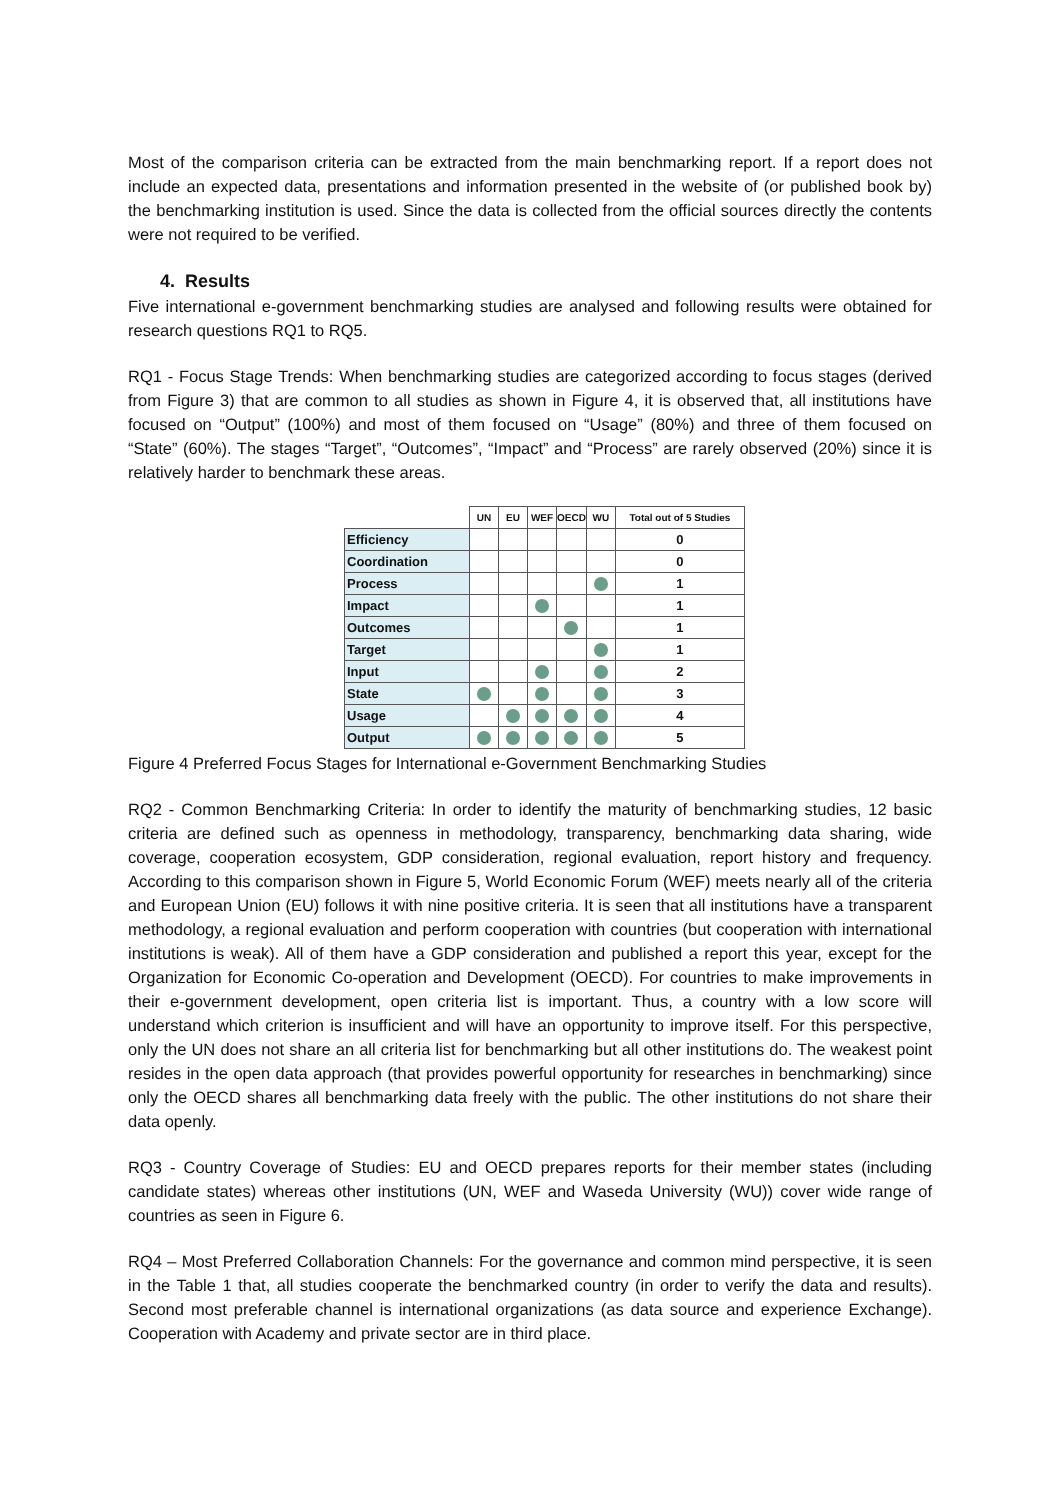Most of the comparison criteria can be extracted from the main benchmarking report. If a report does not include an expected data, presentations and information presented in the website of (or published book by) the benchmarking institution is used. Since the data is collected from the official sources directly the contents were not required to be verified.
4. Results
Five international e-government benchmarking studies are analysed and following results were obtained for research questions RQ1 to RQ5.
RQ1 - Focus Stage Trends: When benchmarking studies are categorized according to focus stages (derived from Figure 3) that are common to all studies as shown in Figure 4, it is observed that, all institutions have focused on “Output” (100%) and most of them focused on “Usage” (80%) and three of them focused on “State” (60%). The stages “Target”, “Outcomes”, “Impact” and “Process” are rarely observed (20%) since it is relatively harder to benchmark these areas.
| | UN | EU | WEF | OECD | WU | Total out of 5 Studies |
| Efficiency | | | | | | 0 |
| Coordination | | | | | | 0 |
| Process | | | | | | 1 |
| Impact | | | | | | 1 |
| Outcomes | | | | | | 1 |
| Target | | | | | | 1 |
| Input | | | | | | 2 |
| State | | | | | | 3 |
| Usage | | | | | | 4 |
| Output | | | | | | 5 |
Figure 4 Preferred Focus Stages for International e-Government Benchmarking Studies
RQ2 - Common Benchmarking Criteria: In order to identify the maturity of benchmarking studies, 12 basic criteria are defined such as openness in methodology, transparency, benchmarking data sharing, wide coverage, cooperation ecosystem, GDP consideration, regional evaluation, report history and frequency. According to this comparison shown in Figure 5, World Economic Forum (WEF) meets nearly all of the criteria and European Union (EU) follows it with nine positive criteria. It is seen that all institutions have a transparent methodology, a regional evaluation and perform cooperation with countries (but cooperation with international institutions is weak). All of them have a GDP consideration and published a report this year, except for the Organization for Economic Co-operation and Development (OECD). For countries to make improvements in their e-government development, open criteria list is important. Thus, a country with a low score will understand which criterion is insufficient and will have an opportunity to improve itself. For this perspective, only the UN does not share an all criteria list for benchmarking but all other institutions do. The weakest point resides in the open data approach (that provides powerful opportunity for researches in benchmarking) since only the OECD shares all benchmarking data freely with the public. The other institutions do not share their data openly.
RQ3 - Country Coverage of Studies: EU and OECD prepares reports for their member states (including candidate states) whereas other institutions (UN, WEF and Waseda University (WU)) cover wide range of countries as seen in Figure 6.
RQ4 – Most Preferred Collaboration Channels: For the governance and common mind perspective, it is seen in the Table 1 that, all studies cooperate the benchmarked country (in order to verify the data and results). Second most preferable channel is international organizations (as data source and experience Exchange). Cooperation with Academy and private sector are in third place.